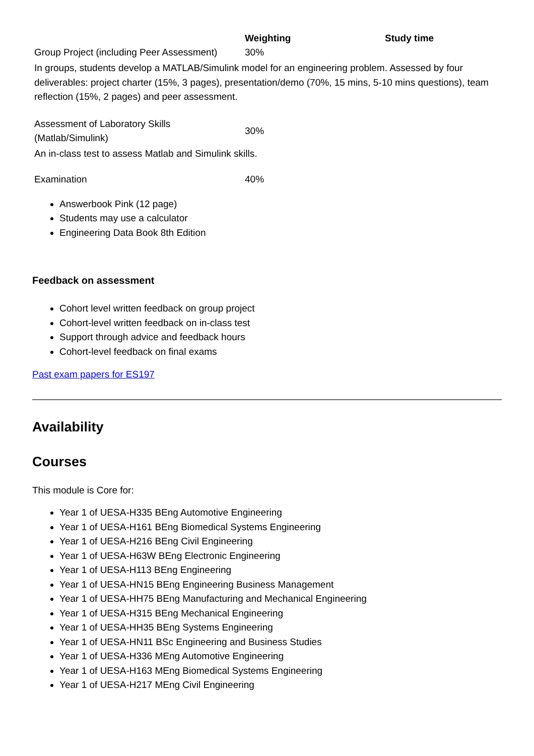| | Weighting | Study time |
| --- | --- | --- |
| Group Project (including Peer Assessment) | 30% | |
| In groups, students develop a MATLAB/Simulink model for an engineering problem. Assessed by four deliverables: project charter (15%, 3 pages), presentation/demo (70%, 15 mins, 5-10 mins questions), team reflection (15%, 2 pages) and peer assessment. | | |
| Assessment of Laboratory Skills (Matlab/Simulink) | 30% | |
| An in-class test to assess Matlab and Simulink skills. | | |
| Examination | 40% | |
| Answerbook Pink (12 page) Students may use a calculator Engineering Data Book 8th Edition | | |
Feedback on assessment
Cohort level written feedback on group project
Cohort-level written feedback on in-class test
Support through advice and feedback hours
Cohort-level feedback on final exams
Past exam papers for ES197
Availability
Courses
This module is Core for:
Year 1 of UESA-H335 BEng Automotive Engineering
Year 1 of UESA-H161 BEng Biomedical Systems Engineering
Year 1 of UESA-H216 BEng Civil Engineering
Year 1 of UESA-H63W BEng Electronic Engineering
Year 1 of UESA-H113 BEng Engineering
Year 1 of UESA-HN15 BEng Engineering Business Management
Year 1 of UESA-HH75 BEng Manufacturing and Mechanical Engineering
Year 1 of UESA-H315 BEng Mechanical Engineering
Year 1 of UESA-HH35 BEng Systems Engineering
Year 1 of UESA-HN11 BSc Engineering and Business Studies
Year 1 of UESA-H336 MEng Automotive Engineering
Year 1 of UESA-H163 MEng Biomedical Systems Engineering
Year 1 of UESA-H217 MEng Civil Engineering